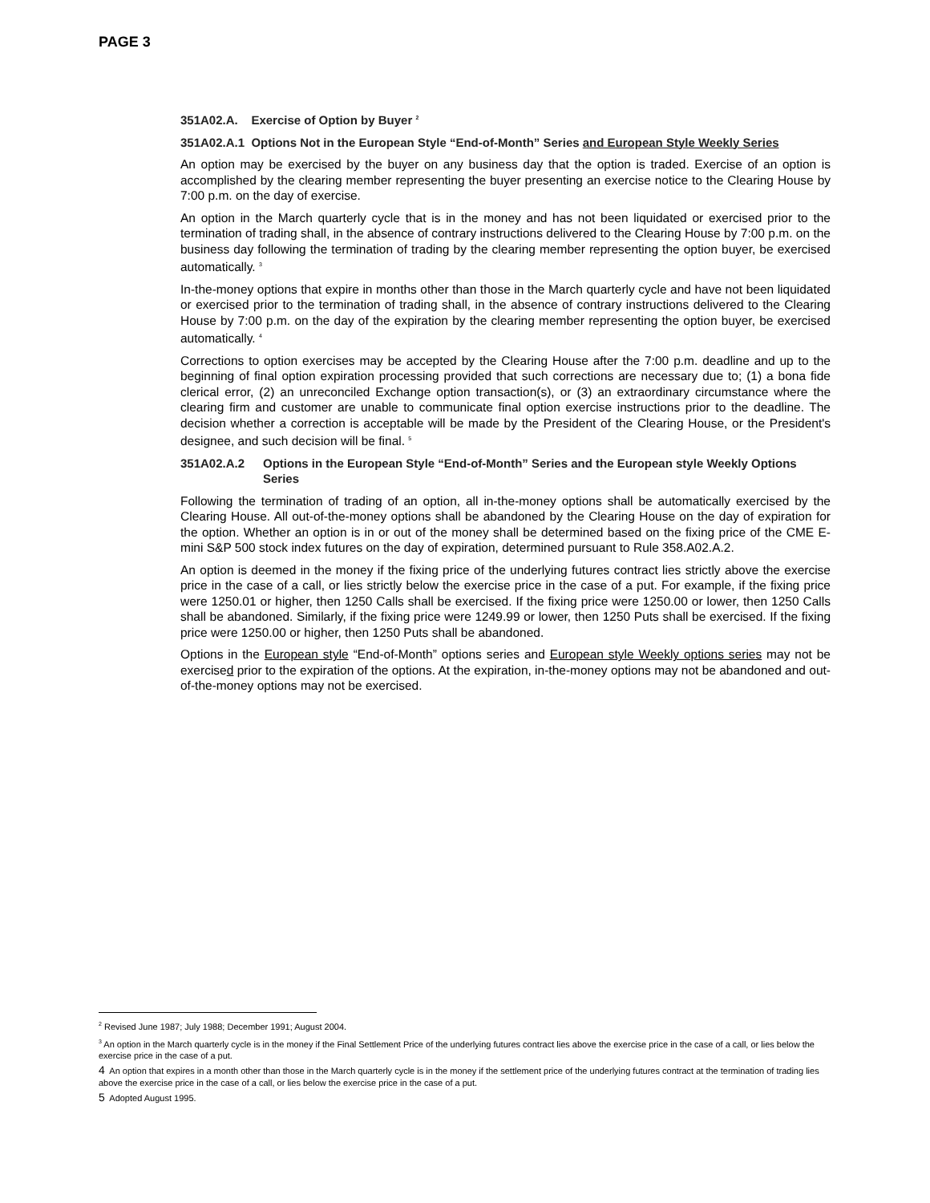PAGE 3
351A02.A. Exercise of Option by Buyer <sup>2</sup>
351A02.A.1 Options Not in the European Style “End-of-Month” Series and European Style Weekly Series
An option may be exercised by the buyer on any business day that the option is traded. Exercise of an option is accomplished by the clearing member representing the buyer presenting an exercise notice to the Clearing House by 7:00 p.m. on the day of exercise.
An option in the March quarterly cycle that is in the money and has not been liquidated or exercised prior to the termination of trading shall, in the absence of contrary instructions delivered to the Clearing House by 7:00 p.m. on the business day following the termination of trading by the clearing member representing the option buyer, be exercised automatically. <sup>3</sup>
In-the-money options that expire in months other than those in the March quarterly cycle and have not been liquidated or exercised prior to the termination of trading shall, in the absence of contrary instructions delivered to the Clearing House by 7:00 p.m. on the day of the expiration by the clearing member representing the option buyer, be exercised automatically. <sup>4</sup>
Corrections to option exercises may be accepted by the Clearing House after the 7:00 p.m. deadline and up to the beginning of final option expiration processing provided that such corrections are necessary due to; (1) a bona fide clerical error, (2) an unreconciled Exchange option transaction(s), or (3) an extraordinary circumstance where the clearing firm and customer are unable to communicate final option exercise instructions prior to the deadline. The decision whether a correction is acceptable will be made by the President of the Clearing House, or the President's designee, and such decision will be final. <sup>5</sup>
351A02.A.2 Options in the European Style “End-of-Month” Series and the European style Weekly Options Series
Following the termination of trading of an option, all in-the-money options shall be automatically exercised by the Clearing House. All out-of-the-money options shall be abandoned by the Clearing House on the day of expiration for the option. Whether an option is in or out of the money shall be determined based on the fixing price of the CME E-mini S&P 500 stock index futures on the day of expiration, determined pursuant to Rule 358.A02.A.2.
An option is deemed in the money if the fixing price of the underlying futures contract lies strictly above the exercise price in the case of a call, or lies strictly below the exercise price in the case of a put. For example, if the fixing price were 1250.01 or higher, then 1250 Calls shall be exercised. If the fixing price were 1250.00 or lower, then 1250 Calls shall be abandoned. Similarly, if the fixing price were 1249.99 or lower, then 1250 Puts shall be exercised. If the fixing price were 1250.00 or higher, then 1250 Puts shall be abandoned.
Options in the European style “End-of-Month” options series and European style Weekly options series may not be exercised prior to the expiration of the options. At the expiration, in-the-money options may not be abandoned and out-of-the-money options may not be exercised.
<sup>2</sup> Revised June 1987; July 1988; December 1991; August 2004.
<sup>3</sup> An option in the March quarterly cycle is in the money if the Final Settlement Price of the underlying futures contract lies above the exercise price in the case of a call, or lies below the exercise price in the case of a put.
4 An option that expires in a month other than those in the March quarterly cycle is in the money if the settlement price of the underlying futures contract at the termination of trading lies above the exercise price in the case of a call, or lies below the exercise price in the case of a put.
5 Adopted August 1995.